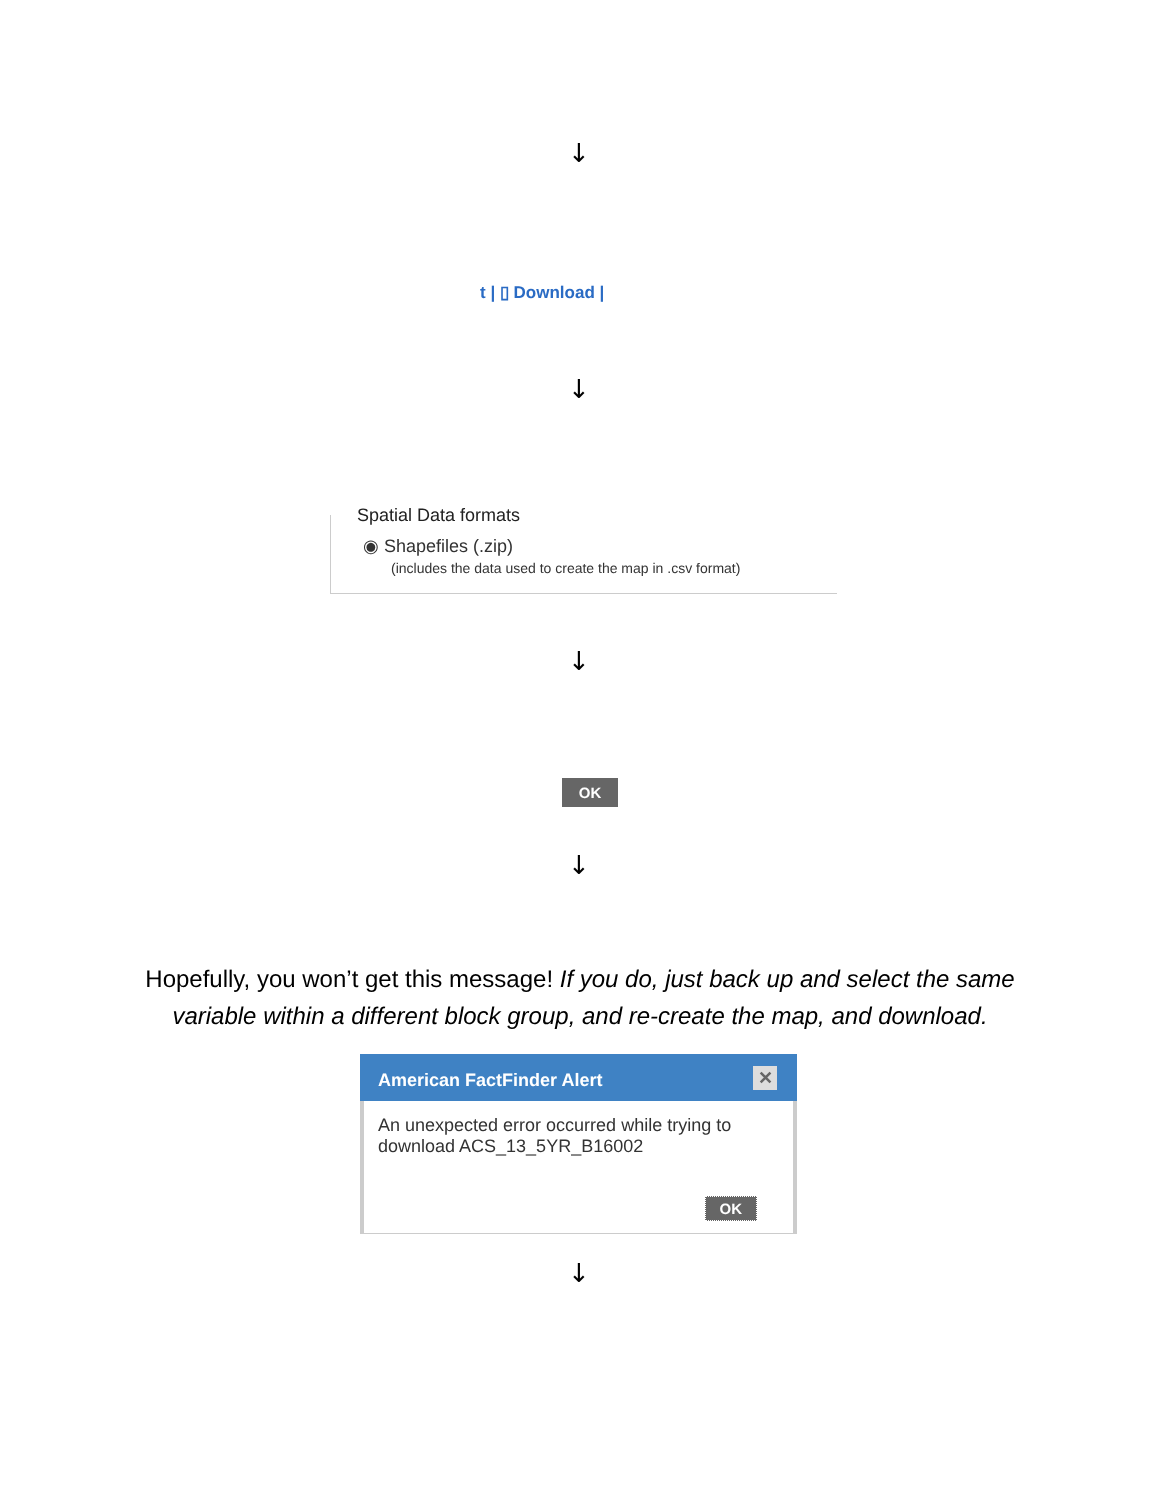↓
t | ▯ Download |
↓
Spatial Data formats
◉ Shapefiles (.zip)
(includes the data used to create the map in .csv format)
↓
OK
↓
Hopefully, you won’t get this message! If you do, just back up and select the same variable within a different block group, and re-create the map, and download.
American FactFinder Alert
✕
An unexpected error occurred while trying to download ACS_13_5YR_B16002
OK
↓